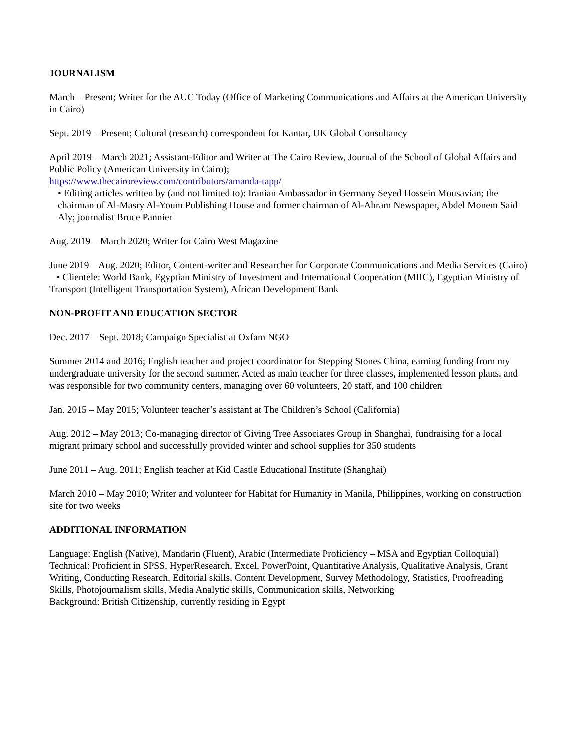JOURNALISM
March – Present; Writer for the AUC Today (Office of Marketing Communications and Affairs at the American University in Cairo)
Sept. 2019 – Present; Cultural (research) correspondent for Kantar, UK Global Consultancy
April 2019 – March 2021; Assistant-Editor and Writer at The Cairo Review, Journal of the School of Global Affairs and Public Policy (American University in Cairo);
https://www.thecairoreview.com/contributors/amanda-tapp/
• Editing articles written by (and not limited to): Iranian Ambassador in Germany Seyed Hossein Mousavian; the chairman of Al-Masry Al-Youm Publishing House and former chairman of Al-Ahram Newspaper, Abdel Monem Said Aly; journalist Bruce Pannier
Aug. 2019 – March 2020; Writer for Cairo West Magazine
June 2019 – Aug. 2020; Editor, Content-writer and Researcher for Corporate Communications and Media Services (Cairo)
• Clientele: World Bank, Egyptian Ministry of Investment and International Cooperation (MIIC), Egyptian Ministry of Transport (Intelligent Transportation System), African Development Bank
NON-PROFIT AND EDUCATION SECTOR
Dec. 2017 – Sept. 2018; Campaign Specialist at Oxfam NGO
Summer 2014 and 2016; English teacher and project coordinator for Stepping Stones China, earning funding from my undergraduate university for the second summer. Acted as main teacher for three classes, implemented lesson plans, and was responsible for two community centers, managing over 60 volunteers, 20 staff, and 100 children
Jan. 2015 – May 2015; Volunteer teacher’s assistant at The Children’s School (California)
Aug. 2012 – May 2013; Co-managing director of Giving Tree Associates Group in Shanghai, fundraising for a local migrant primary school and successfully provided winter and school supplies for 350 students
June 2011 – Aug. 2011; English teacher at Kid Castle Educational Institute (Shanghai)
March 2010 – May 2010; Writer and volunteer for Habitat for Humanity in Manila, Philippines, working on construction site for two weeks
ADDITIONAL INFORMATION
Language: English (Native), Mandarin (Fluent), Arabic (Intermediate Proficiency – MSA and Egyptian Colloquial)
Technical: Proficient in SPSS, HyperResearch, Excel, PowerPoint, Quantitative Analysis, Qualitative Analysis, Grant Writing, Conducting Research, Editorial skills, Content Development, Survey Methodology, Statistics, Proofreading Skills, Photojournalism skills, Media Analytic skills, Communication skills, Networking
Background: British Citizenship, currently residing in Egypt